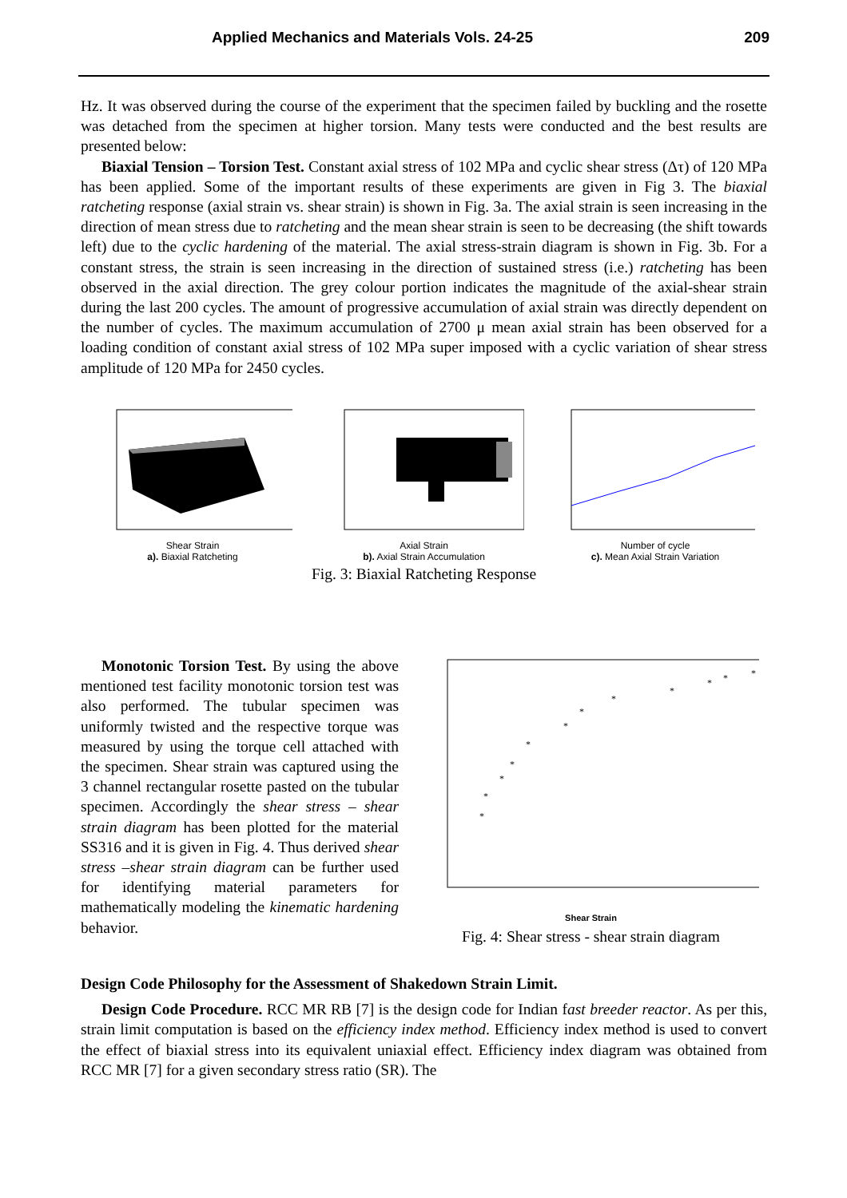Applied Mechanics and Materials Vols. 24-25 209
Hz. It was observed during the course of the experiment that the specimen failed by buckling and the rosette was detached from the specimen at higher torsion. Many tests were conducted and the best results are presented below:
Biaxial Tension – Torsion Test. Constant axial stress of 102 MPa and cyclic shear stress (Δτ) of 120 MPa has been applied. Some of the important results of these experiments are given in Fig 3. The biaxial ratcheting response (axial strain vs. shear strain) is shown in Fig. 3a. The axial strain is seen increasing in the direction of mean stress due to ratcheting and the mean shear strain is seen to be decreasing (the shift towards left) due to the cyclic hardening of the material. The axial stress-strain diagram is shown in Fig. 3b. For a constant stress, the strain is seen increasing in the direction of sustained stress (i.e.) ratcheting has been observed in the axial direction. The grey colour portion indicates the magnitude of the axial-shear strain during the last 200 cycles. The amount of progressive accumulation of axial strain was directly dependent on the number of cycles. The maximum accumulation of 2700 μ mean axial strain has been observed for a loading condition of constant axial stress of 102 MPa super imposed with a cyclic variation of shear stress amplitude of 120 MPa for 2450 cycles.
Shear Strain
a). Biaxial Ratcheting
Axial Strain
b). Axial Strain Accumulation
Number of cycle
c). Mean Axial Strain Variation
Fig. 3: Biaxial Ratcheting Response
Monotonic Torsion Test. By using the above mentioned test facility monotonic torsion test was also performed. The tubular specimen was uniformly twisted and the respective torque was measured by using the torque cell attached with the specimen. Shear strain was captured using the 3 channel rectangular rosette pasted on the tubular specimen. Accordingly the shear stress – shear strain diagram has been plotted for the material SS316 and it is given in Fig. 4. Thus derived shear stress –shear strain diagram can be further used for identifying material parameters for mathematically modeling the kinematic hardening behavior.
*
*
*
*
*
*
*
*
*
*
*
*
Shear Strain
Fig. 4: Shear stress - shear strain diagram
Design Code Philosophy for the Assessment of Shakedown Strain Limit.
Design Code Procedure. RCC MR RB [7] is the design code for Indian fast breeder reactor. As per this, strain limit computation is based on the efficiency index method. Efficiency index method is used to convert the effect of biaxial stress into its equivalent uniaxial effect. Efficiency index diagram was obtained from RCC MR [7] for a given secondary stress ratio (SR). The